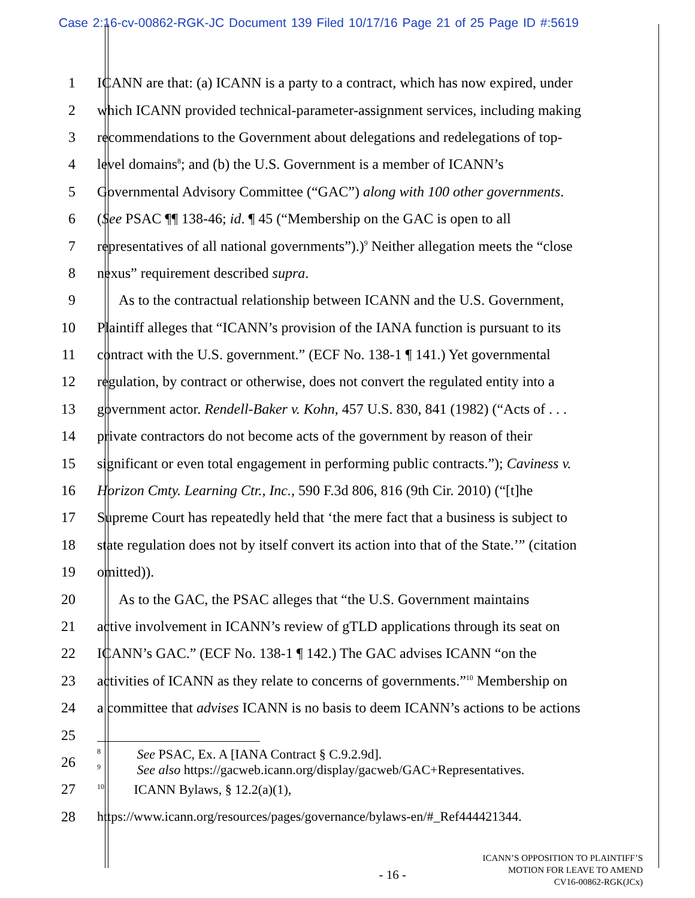Case 2:16-cv-00862-RGK-JC Document 139 Filed 10/17/16 Page 21 of 25 Page ID #:5619
1 ICANN are that: (a) ICANN is a party to a contract, which has now expired, under
2 which ICANN provided technical-parameter-assignment services, including making
3 recommendations to the Government about delegations and redelegations of top-
4 level domains<sup>8</sup>; and (b) the U.S. Government is a member of ICANN’s
5 Governmental Advisory Committee (“GAC”) along with 100 other governments.
6 (See PSAC ¶¶ 138-46; id. ¶ 45 (“Membership on the GAC is open to all
7 representatives of all national governments”).)<sup>9</sup> Neither allegation meets the “close
8 nexus” requirement described supra.
9 As to the contractual relationship between ICANN and the U.S. Government,
10 Plaintiff alleges that “ICANN’s provision of the IANA function is pursuant to its
11 contract with the U.S. government.” (ECF No. 138-1 ¶ 141.) Yet governmental
12 regulation, by contract or otherwise, does not convert the regulated entity into a
13 government actor. Rendell-Baker v. Kohn, 457 U.S. 830, 841 (1982) (“Acts of . . .
14 private contractors do not become acts of the government by reason of their
15 significant or even total engagement in performing public contracts.”); Caviness v.
16 Horizon Cmty. Learning Ctr., Inc., 590 F.3d 806, 816 (9th Cir. 2010) (“[t]he
17 Supreme Court has repeatedly held that ‘the mere fact that a business is subject to
18 state regulation does not by itself convert its action into that of the State.’” (citation
19 omitted)).
20 As to the GAC, the PSAC alleges that “the U.S. Government maintains
21 active involvement in ICANN’s review of gTLD applications through its seat on
22 ICANN’s GAC.” (ECF No. 138-1 ¶ 142.) The GAC advises ICANN “on the
23 activities of ICANN as they relate to concerns of governments.”<sup>10</sup> Membership on
24 a committee that advises ICANN is no basis to deem ICANN’s actions to be actions
25
26<sup>8</sup> See PSAC, Ex. A [IANA Contract § C.9.2.9d].
<sup>9</sup> See also https://gacweb.icann.org/display/gacweb/GAC+Representatives.
27<sup>10</sup> ICANN Bylaws, § 12.2(a)(1),
28 https://www.icann.org/resources/pages/governance/bylaws-en/#_Ref444421344.
- 16 -
ICANN’S OPPOSITION TO PLAINTIFF’S
MOTION FOR LEAVE TO AMEND
CV16-00862-RGK(JCx)